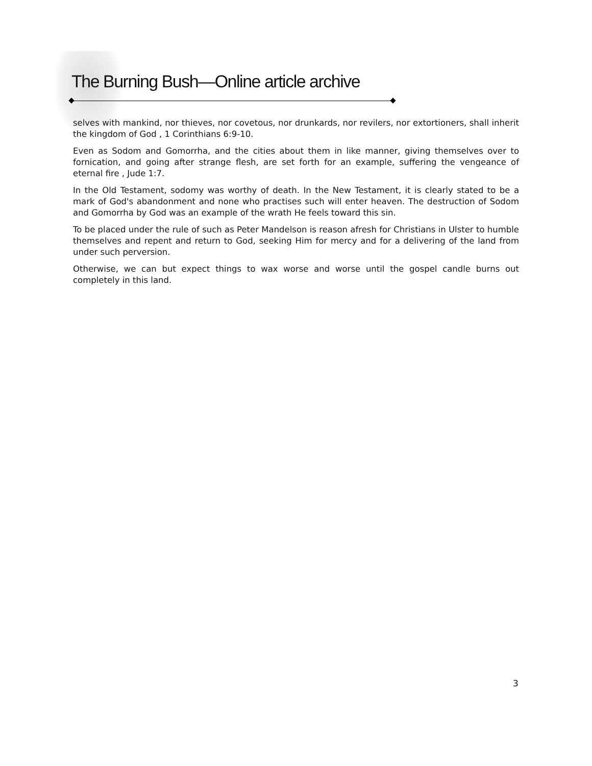The Burning Bush—Online article archive
selves with mankind, nor thieves, nor covetous, nor drunkards, nor revilers, nor extortioners, shall inherit the kingdom of God , 1 Corinthians 6:9-10.
Even as Sodom and Gomorrha, and the cities about them in like manner, giving themselves over to fornication, and going after strange flesh, are set forth for an example, suffering the vengeance of eternal fire , Jude 1:7.
In the Old Testament, sodomy was worthy of death. In the New Testament, it is clearly stated to be a mark of God's abandonment and none who practises such will enter heaven. The destruction of Sodom and Gomorrha by God was an example of the wrath He feels toward this sin.
To be placed under the rule of such as Peter Mandelson is reason afresh for Christians in Ulster to humble themselves and repent and return to God, seeking Him for mercy and for a delivering of the land from under such perversion.
Otherwise, we can but expect things to wax worse and worse until the gospel candle burns out completely in this land.
3